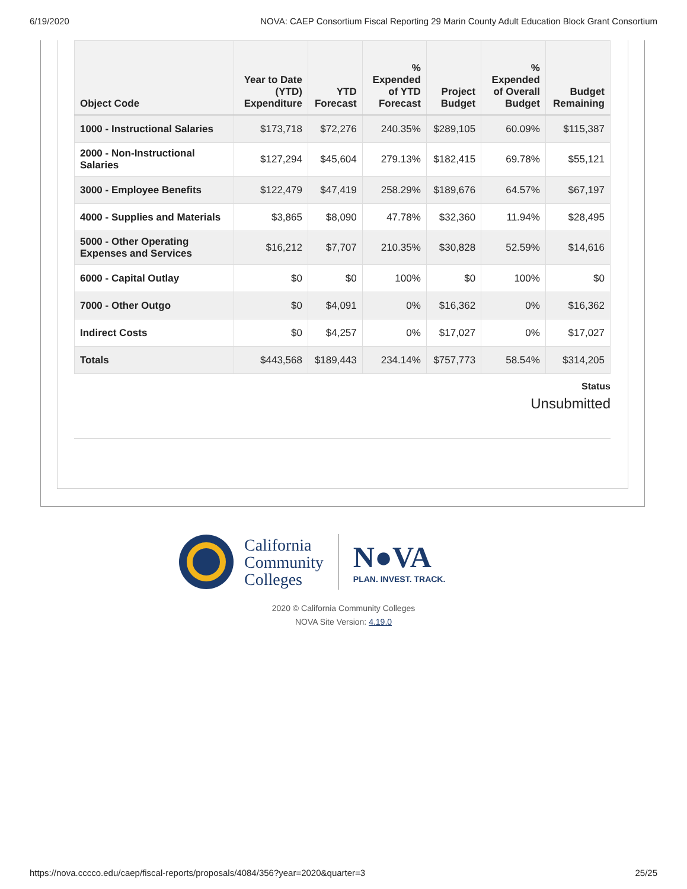6/19/2020 NOVA: CAEP Consortium Fiscal Reporting 29 Marin County Adult Education Block Grant Consortium
| Object Code | Year to Date (YTD) Expenditure | YTD Forecast | % Expended of YTD Forecast | Project Budget | % Expended of Overall Budget | Budget Remaining |
| --- | --- | --- | --- | --- | --- | --- |
| 1000 - Instructional Salaries | $173,718 | $72,276 | 240.35% | $289,105 | 60.09% | $115,387 |
| 2000 - Non-Instructional Salaries | $127,294 | $45,604 | 279.13% | $182,415 | 69.78% | $55,121 |
| 3000 - Employee Benefits | $122,479 | $47,419 | 258.29% | $189,676 | 64.57% | $67,197 |
| 4000 - Supplies and Materials | $3,865 | $8,090 | 47.78% | $32,360 | 11.94% | $28,495 |
| 5000 - Other Operating Expenses and Services | $16,212 | $7,707 | 210.35% | $30,828 | 52.59% | $14,616 |
| 6000 - Capital Outlay | $0 | $0 | 100% | $0 | 100% | $0 |
| 7000 - Other Outgo | $0 | $4,091 | 0% | $16,362 | 0% | $16,362 |
| Indirect Costs | $0 | $4,257 | 0% | $17,027 | 0% | $17,027 |
| Totals | $443,568 | $189,443 | 234.14% | $757,773 | 58.54% | $314,205 |
Status
Unsubmitted
California
Community
Colleges
N●VA
PLAN. INVEST. TRACK.
2020 © California Community Colleges
NOVA Site Version: 4.19.0
https://nova.cccco.edu/caep/fiscal-reports/proposals/4084/356?year=2020&quarter=3 25/25